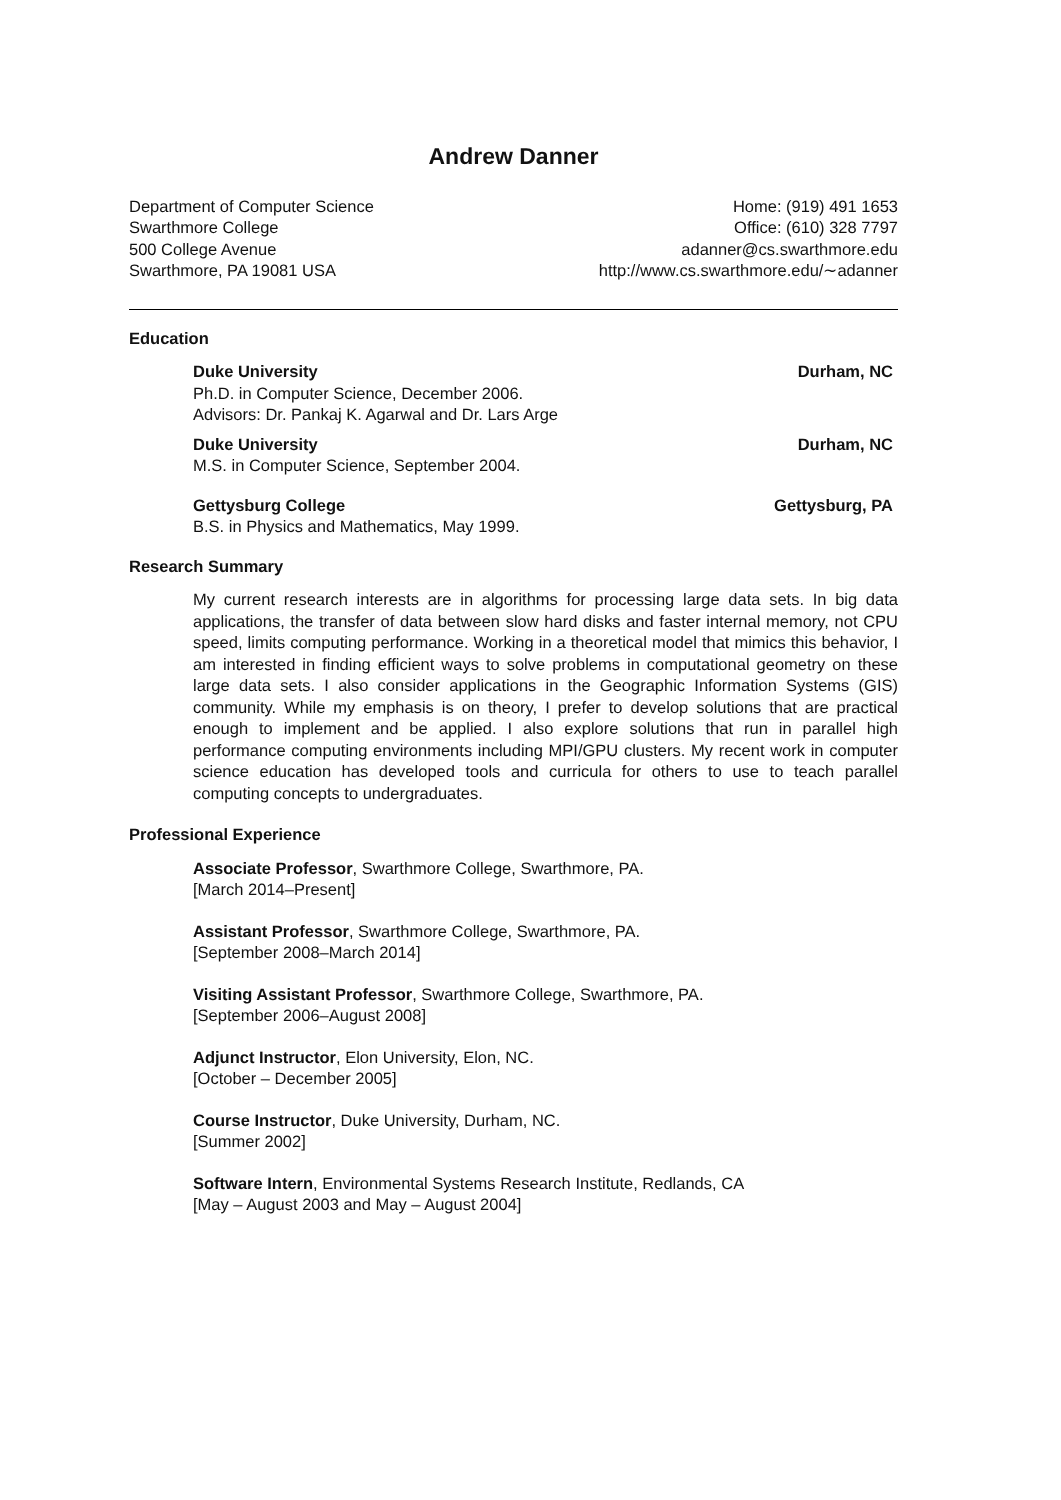Andrew Danner
Department of Computer Science
Swarthmore College
500 College Avenue
Swarthmore, PA 19081 USA
Home: (919) 491 1653
Office: (610) 328 7797
adanner@cs.swarthmore.edu
http://www.cs.swarthmore.edu/∼adanner
Education
Duke University Durham, NC
Ph.D. in Computer Science, December 2006.
Advisors: Dr. Pankaj K. Agarwal and Dr. Lars Arge
Duke University Durham, NC
M.S. in Computer Science, September 2004.
Gettysburg College Gettysburg, PA
B.S. in Physics and Mathematics, May 1999.
Research Summary
My current research interests are in algorithms for processing large data sets. In big data applications, the transfer of data between slow hard disks and faster internal memory, not CPU speed, limits computing performance. Working in a theoretical model that mimics this behavior, I am interested in finding efficient ways to solve problems in computational geometry on these large data sets. I also consider applications in the Geographic Information Systems (GIS) community. While my emphasis is on theory, I prefer to develop solutions that are practical enough to implement and be applied. I also explore solutions that run in parallel high performance computing environments including MPI/GPU clusters. My recent work in computer science education has developed tools and curricula for others to use to teach parallel computing concepts to undergraduates.
Professional Experience
Associate Professor, Swarthmore College, Swarthmore, PA.
[March 2014–Present]
Assistant Professor, Swarthmore College, Swarthmore, PA.
[September 2008–March 2014]
Visiting Assistant Professor, Swarthmore College, Swarthmore, PA.
[September 2006–August 2008]
Adjunct Instructor, Elon University, Elon, NC.
[October – December 2005]
Course Instructor, Duke University, Durham, NC.
[Summer 2002]
Software Intern, Environmental Systems Research Institute, Redlands, CA
[May – August 2003 and May – August 2004]